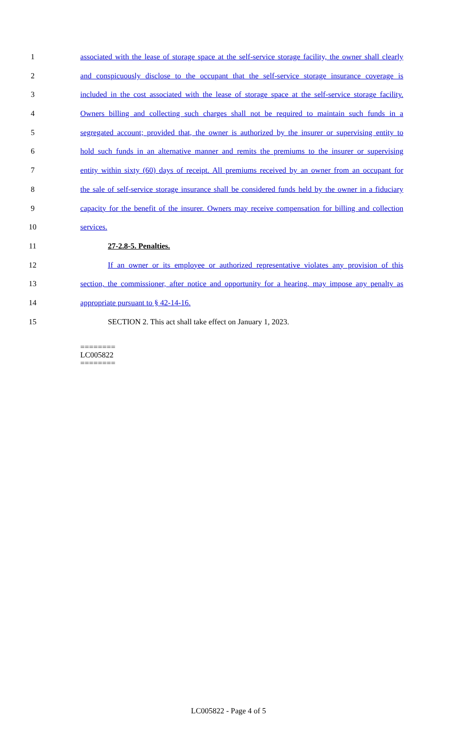1 associated with the lease of storage space at the self-service storage facility, the owner shall clearly
2 and conspicuously disclose to the occupant that the self-service storage insurance coverage is
3 included in the cost associated with the lease of storage space at the self-service storage facility.
4 Owners billing and collecting such charges shall not be required to maintain such funds in a
5 segregated account; provided that, the owner is authorized by the insurer or supervising entity to
6 hold such funds in an alternative manner and remits the premiums to the insurer or supervising
7 entity within sixty (60) days of receipt. All premiums received by an owner from an occupant for
8 the sale of self-service storage insurance shall be considered funds held by the owner in a fiduciary
9 capacity for the benefit of the insurer. Owners may receive compensation for billing and collection
10 services.
11 27-2.8-5. Penalties.
12 If an owner or its employee or authorized representative violates any provision of this
13 section, the commissioner, after notice and opportunity for a hearing, may impose any penalty as
14 appropriate pursuant to § 42-14-16.
15 SECTION 2. This act shall take effect on January 1, 2023.
========
LC005822
========
LC005822 - Page 4 of 5